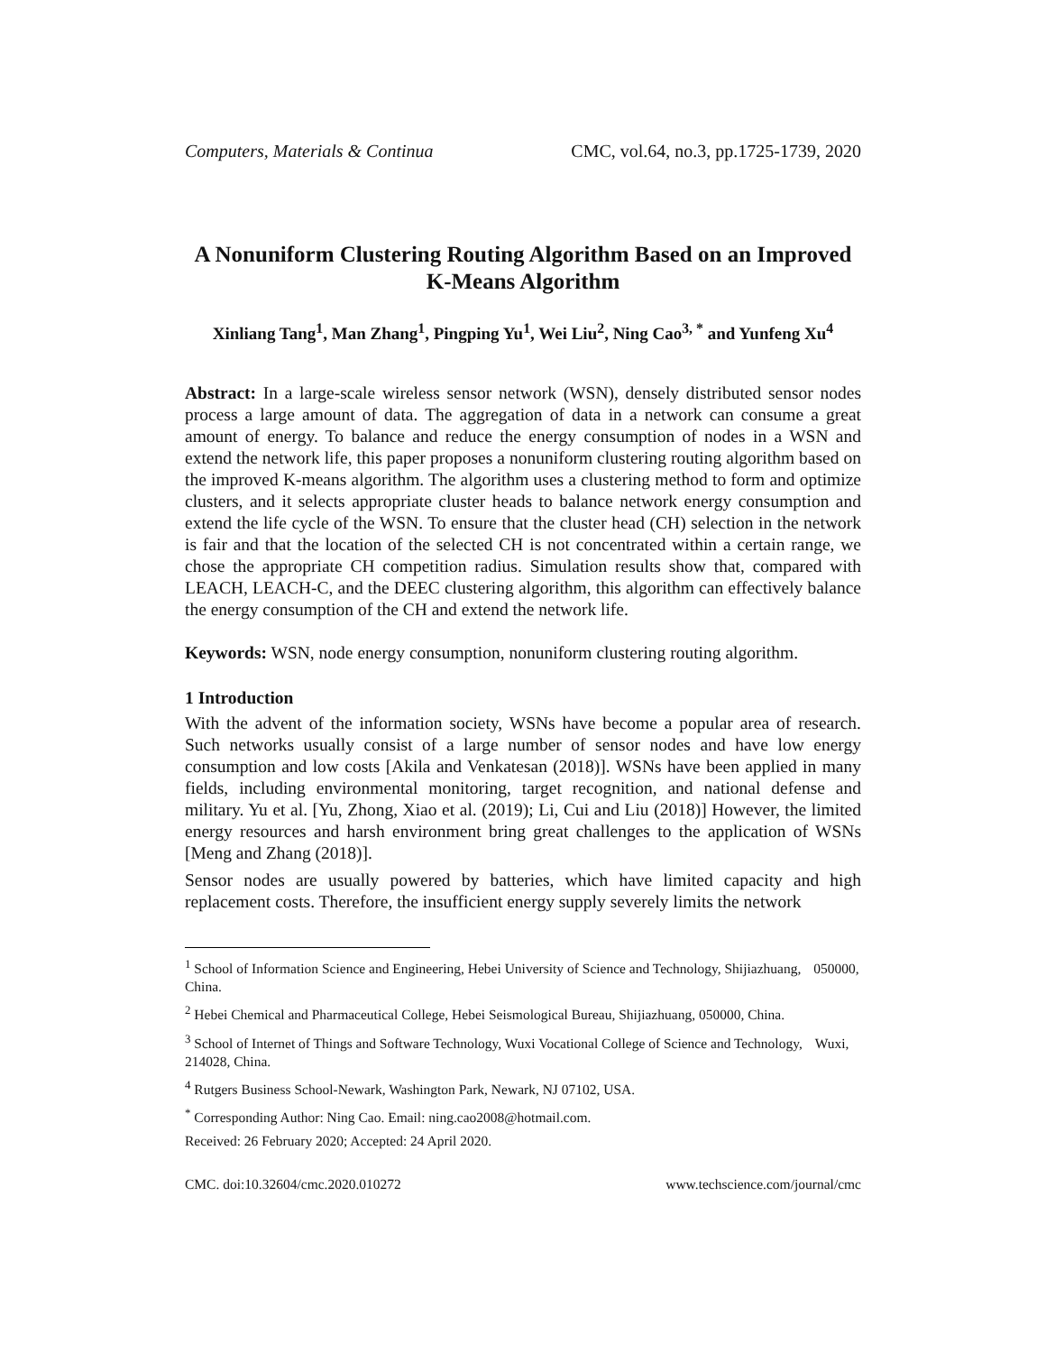Computers, Materials & Continua CMC, vol.64, no.3, pp.1725-1739, 2020
A Nonuniform Clustering Routing Algorithm Based on an Improved K-Means Algorithm
Xinliang Tang<sup>1</sup>, Man Zhang<sup>1</sup>, Pingping Yu<sup>1</sup>, Wei Liu<sup>2</sup>, Ning Cao<sup>3, *</sup> and Yunfeng Xu<sup>4</sup>
Abstract: In a large-scale wireless sensor network (WSN), densely distributed sensor nodes process a large amount of data. The aggregation of data in a network can consume a great amount of energy. To balance and reduce the energy consumption of nodes in a WSN and extend the network life, this paper proposes a nonuniform clustering routing algorithm based on the improved K-means algorithm. The algorithm uses a clustering method to form and optimize clusters, and it selects appropriate cluster heads to balance network energy consumption and extend the life cycle of the WSN. To ensure that the cluster head (CH) selection in the network is fair and that the location of the selected CH is not concentrated within a certain range, we chose the appropriate CH competition radius. Simulation results show that, compared with LEACH, LEACH-C, and the DEEC clustering algorithm, this algorithm can effectively balance the energy consumption of the CH and extend the network life.
Keywords: WSN, node energy consumption, nonuniform clustering routing algorithm.
1 Introduction
With the advent of the information society, WSNs have become a popular area of research. Such networks usually consist of a large number of sensor nodes and have low energy consumption and low costs [Akila and Venkatesan (2018)]. WSNs have been applied in many fields, including environmental monitoring, target recognition, and national defense and military. Yu et al. [Yu, Zhong, Xiao et al. (2019); Li, Cui and Liu (2018)] However, the limited energy resources and harsh environment bring great challenges to the application of WSNs [Meng and Zhang (2018)].
Sensor nodes are usually powered by batteries, which have limited capacity and high replacement costs. Therefore, the insufficient energy supply severely limits the network
<sup>1</sup> School of Information Science and Engineering, Hebei University of Science and Technology, Shijiazhuang, 050000, China.
<sup>2</sup> Hebei Chemical and Pharmaceutical College, Hebei Seismological Bureau, Shijiazhuang, 050000, China.
<sup>3</sup> School of Internet of Things and Software Technology, Wuxi Vocational College of Science and Technology, Wuxi, 214028, China.
<sup>4</sup> Rutgers Business School-Newark, Washington Park, Newark, NJ 07102, USA.
<sup>*</sup> Corresponding Author: Ning Cao. Email: ning.cao2008@hotmail.com.
Received: 26 February 2020; Accepted: 24 April 2020.
CMC. doi:10.32604/cmc.2020.010272 www.techscience.com/journal/cmc